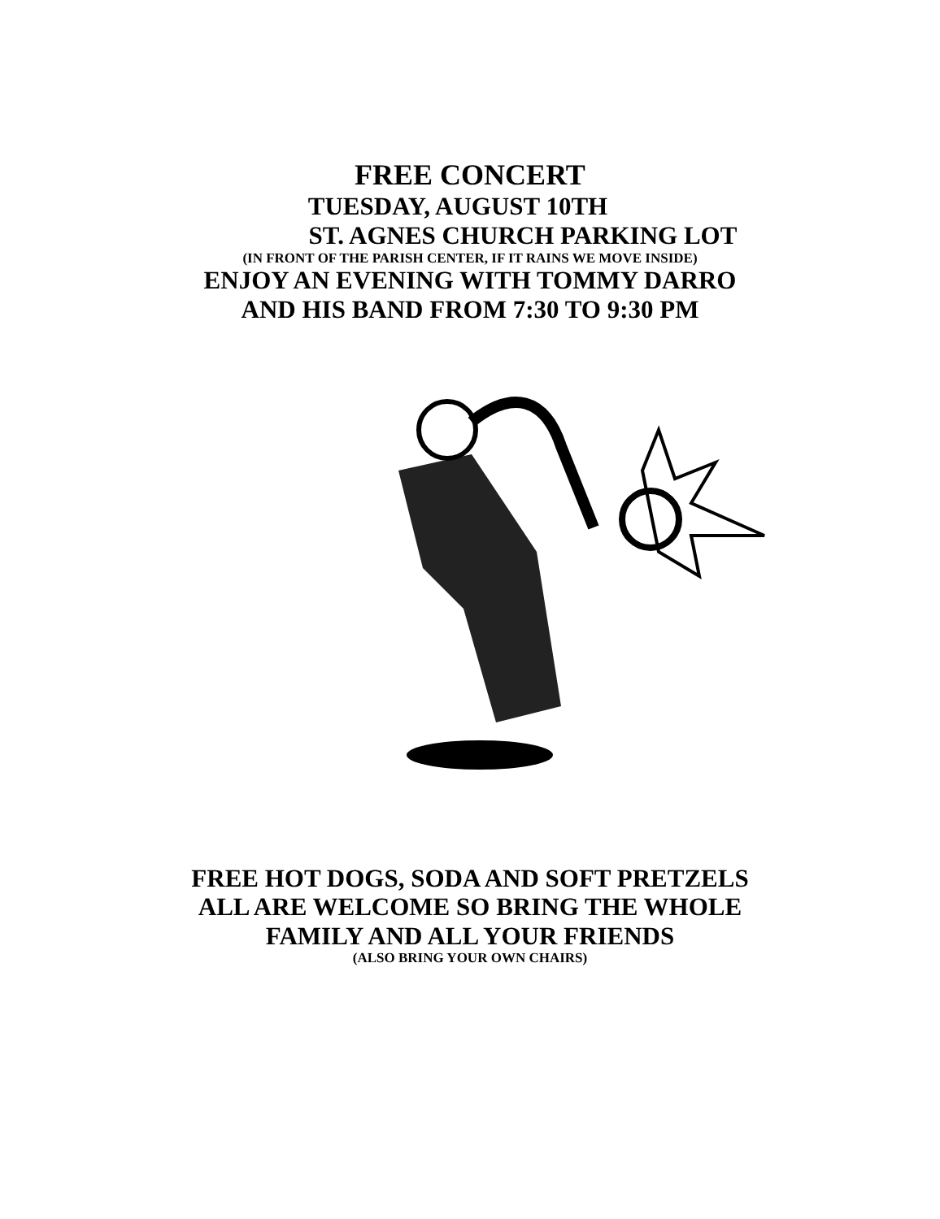FREE CONCERT
TUESDAY, AUGUST 10TH
ST. AGNES CHURCH PARKING LOT
(IN FRONT OF THE PARISH CENTER, IF IT RAINS WE MOVE INSIDE)
ENJOY AN EVENING WITH TOMMY DARRO
AND HIS BAND FROM 7:30 TO 9:30 PM
FREE HOT DOGS, SODA AND SOFT PRETZELS
ALL ARE WELCOME SO BRING THE WHOLE
FAMILY AND ALL YOUR FRIENDS
(ALSO BRING YOUR OWN CHAIRS)